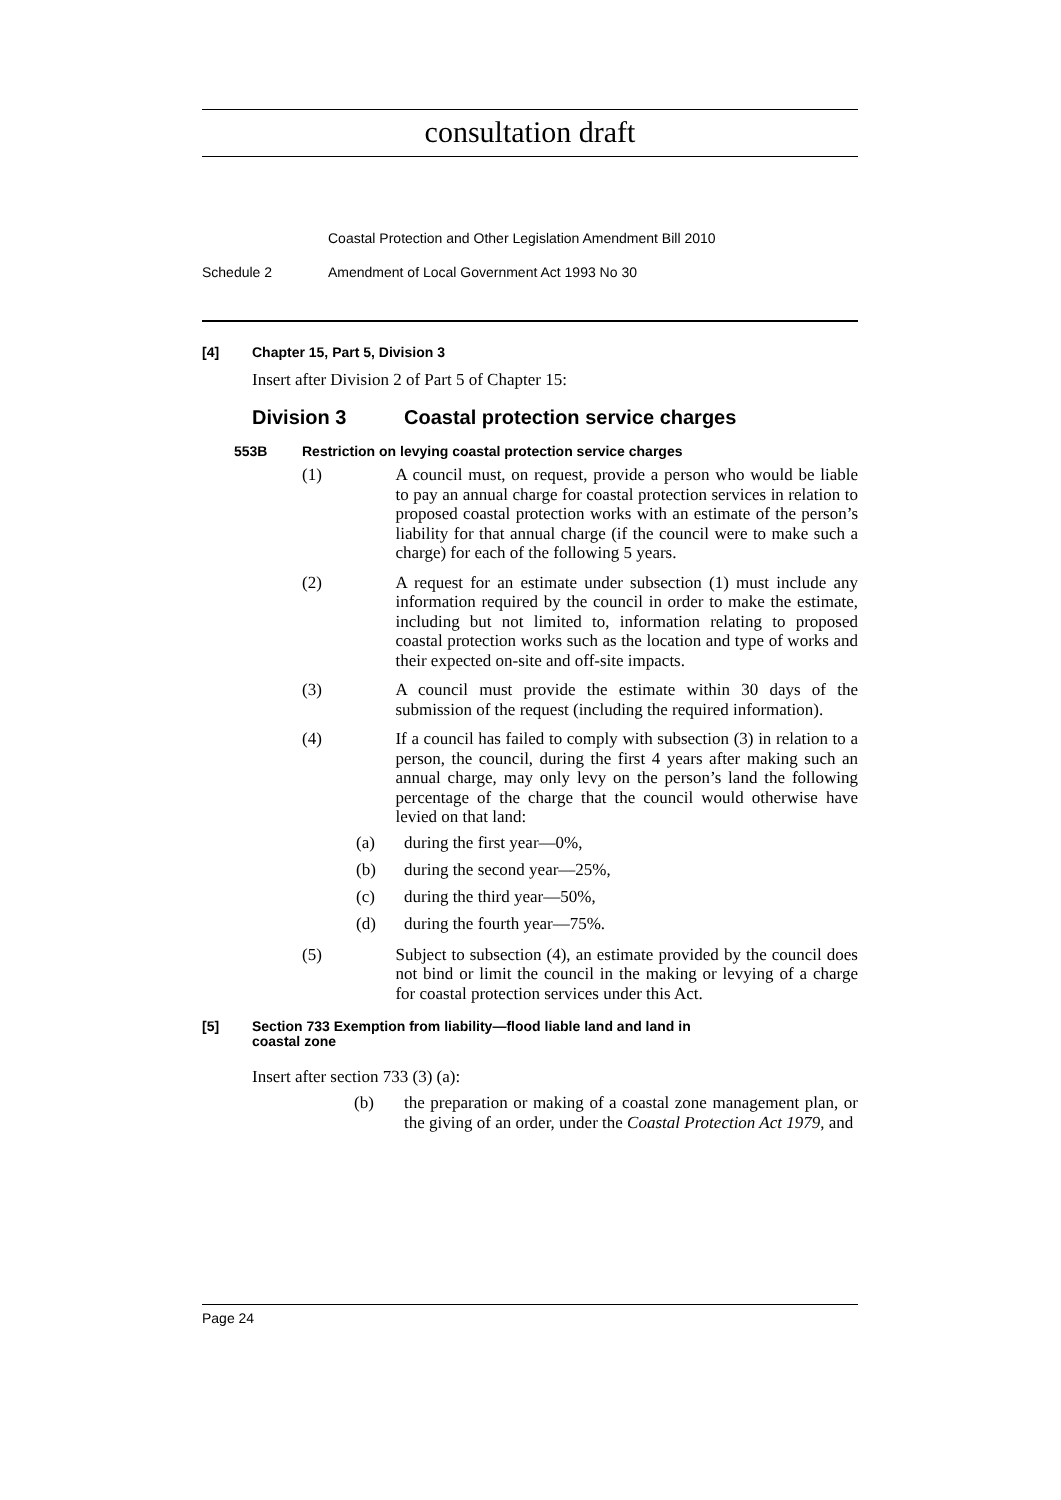consultation draft
Coastal Protection and Other Legislation Amendment Bill 2010
Schedule 2 Amendment of Local Government Act 1993 No 30
[4] Chapter 15, Part 5, Division 3
Insert after Division 2 of Part 5 of Chapter 15:
Division 3 Coastal protection service charges
553B Restriction on levying coastal protection service charges
(1)
A council must, on request, provide a person who would be liable to pay an annual charge for coastal protection services in relation to proposed coastal protection works with an estimate of the person’s liability for that annual charge (if the council were to make such a charge) for each of the following 5 years.
(2)
A request for an estimate under subsection (1) must include any information required by the council in order to make the estimate, including but not limited to, information relating to proposed coastal protection works such as the location and type of works and their expected on-site and off-site impacts.
(3)
A council must provide the estimate within 30 days of the submission of the request (including the required information).
(4)
If a council has failed to comply with subsection (3) in relation to a person, the council, during the first 4 years after making such an annual charge, may only levy on the person’s land the following percentage of the charge that the council would otherwise have levied on that land:
(a) during the first year—0%,
(b) during the second year—25%,
(c) during the third year—50%,
(d) during the fourth year—75%.
(5)
Subject to subsection (4), an estimate provided by the council does not bind or limit the council in the making or levying of a charge for coastal protection services under this Act.
[5] Section 733 Exemption from liability—flood liable land and land in
coastal zone
Insert after section 733 (3) (a):
(b)
the preparation or making of a coastal zone management plan, or the giving of an order, under the Coastal Protection Act 1979, and
Page 24